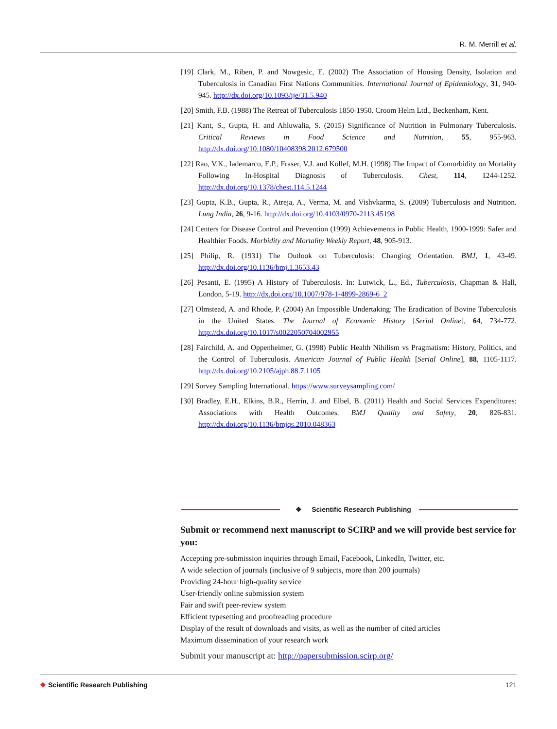R. M. Merrill et al.
[19] Clark, M., Riben, P. and Nowgesic, E. (2002) The Association of Housing Density, Isolation and Tuberculosis in Canadian First Nations Communities. International Journal of Epidemiology, 31, 940-945. http://dx.doi.org/10.1093/ije/31.5.940
[20] Smith, F.B. (1988) The Retreat of Tuberculosis 1850-1950. Croom Helm Ltd., Beckenham, Kent.
[21] Kant, S., Gupta, H. and Ahluwalia, S. (2015) Significance of Nutrition in Pulmonary Tuberculosis. Critical Reviews in Food Science and Nutrition, 55, 955-963. http://dx.doi.org/10.1080/10408398.2012.679500
[22] Rao, V.K., Iademarco, E.P., Fraser, V.J. and Kollef, M.H. (1998) The Impact of Comorbidity on Mortality Following In-Hospital Diagnosis of Tuberculosis. Chest, 114, 1244-1252. http://dx.doi.org/10.1378/chest.114.5.1244
[23] Gupta, K.B., Gupta, R., Atreja, A., Verma, M. and Vishvkarma, S. (2009) Tuberculosis and Nutrition. Lung India, 26, 9-16. http://dx.doi.org/10.4103/0970-2113.45198
[24] Centers for Disease Control and Prevention (1999) Achievements in Public Health, 1900-1999: Safer and Healthier Foods. Morbidity and Mortality Weekly Report, 48, 905-913.
[25] Philip, R. (1931) The Outlook on Tuberculosis: Changing Orientation. BMJ, 1, 43-49. http://dx.doi.org/10.1136/bmj.1.3653.43
[26] Pesanti, E. (1995) A History of Tuberculosis. In: Lutwick, L., Ed., Tuberculosis, Chapman & Hall, London, 5-19. http://dx.doi.org/10.1007/978-1-4899-2869-6_2
[27] Olmstead, A. and Rhode, P. (2004) An Impossible Undertaking: The Eradication of Bovine Tuberculosis in the United States. The Journal of Economic History [Serial Online], 64, 734-772. http://dx.doi.org/10.1017/s0022050704002955
[28] Fairchild, A. and Oppenheimer, G. (1998) Public Health Nihilism vs Pragmatism: History, Politics, and the Control of Tuberculosis. American Journal of Public Health [Serial Online], 88, 1105-1117. http://dx.doi.org/10.2105/ajph.88.7.1105
[29] Survey Sampling International. https://www.surveysampling.com/
[30] Bradley, E.H., Elkins, B.R., Herrin, J. and Elbel, B. (2011) Health and Social Services Expenditures: Associations with Health Outcomes. BMJ Quality and Safety, 20, 826-831. http://dx.doi.org/10.1136/bmjqs.2010.048363
❖ Scientific Research Publishing
Submit or recommend next manuscript to SCIRP and we will provide best service for you:
Accepting pre-submission inquiries through Email, Facebook, LinkedIn, Twitter, etc.
A wide selection of journals (inclusive of 9 subjects, more than 200 journals)
Providing 24-hour high-quality service
User-friendly online submission system
Fair and swift peer-review system
Efficient typesetting and proofreading procedure
Display of the result of downloads and visits, as well as the number of cited articles
Maximum dissemination of your research work
Submit your manuscript at: http://papersubmission.scirp.org/
❖ Scientific Research Publishing 121